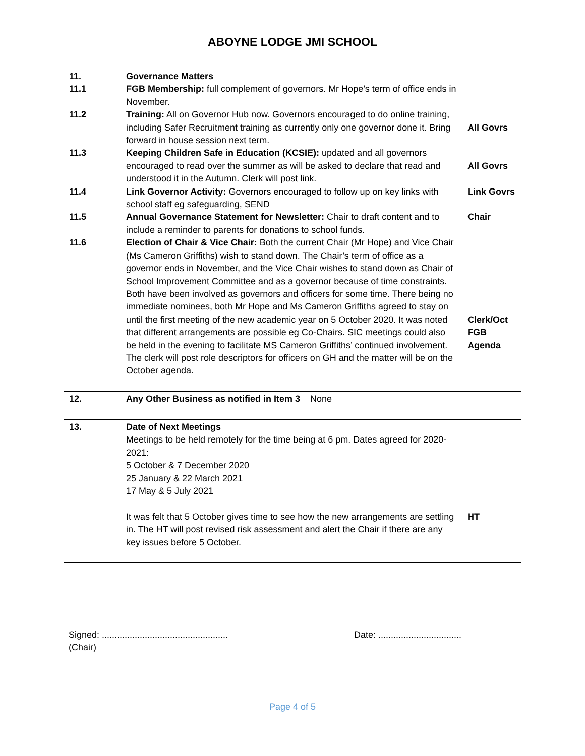ABOYNE LODGE JMI SCHOOL
| 11. 11.1 11.2 11.3 11.4 11.5 11.6 | Governance Matters FGB Membership: full complement of governors. Mr Hope’s term of office ends in November. Training: All on Governor Hub now. Governors encouraged to do online training, including Safer Recruitment training as currently only one governor done it. Bring forward in house session next term. Keeping Children Safe in Education (KCSIE): updated and all governors encouraged to read over the summer as will be asked to declare that read and understood it in the Autumn. Clerk will post link. Link Governor Activity: Governors encouraged to follow up on key links with school staff eg safeguarding, SEND Annual Governance Statement for Newsletter: Chair to draft content and to include a reminder to parents for donations to school funds. Election of Chair & Vice Chair: Both the current Chair (Mr Hope) and Vice Chair (Ms Cameron Griffiths) wish to stand down. The Chair’s term of office as a governor ends in November, and the Vice Chair wishes to stand down as Chair of School Improvement Committee and as a governor because of time constraints. Both have been involved as governors and officers for some time. There being no immediate nominees, both Mr Hope and Ms Cameron Griffiths agreed to stay on until the first meeting of the new academic year on 5 October 2020. It was noted that different arrangements are possible eg Co-Chairs. SIC meetings could also be held in the evening to facilitate MS Cameron Griffiths’ continued involvement. The clerk will post role descriptors for officers on GH and the matter will be on the October agenda. | All Govrs All Govrs Link Govrs Chair Clerk/Oct FGB Agenda |
| 12. | Any Other Business as notified in Item 3 None | |
| 13. | Date of Next Meetings Meetings to be held remotely for the time being at 6 pm. Dates agreed for 2020-2021: 5 October & 7 December 2020 25 January & 22 March 2021 17 May & 5 July 2021 It was felt that 5 October gives time to see how the new arrangements are settling in. The HT will post revised risk assessment and alert the Chair if there are any key issues before 5 October. | HT |
Signed: ..................................................
(Chair)
Date: .................................
Page 4 of 5